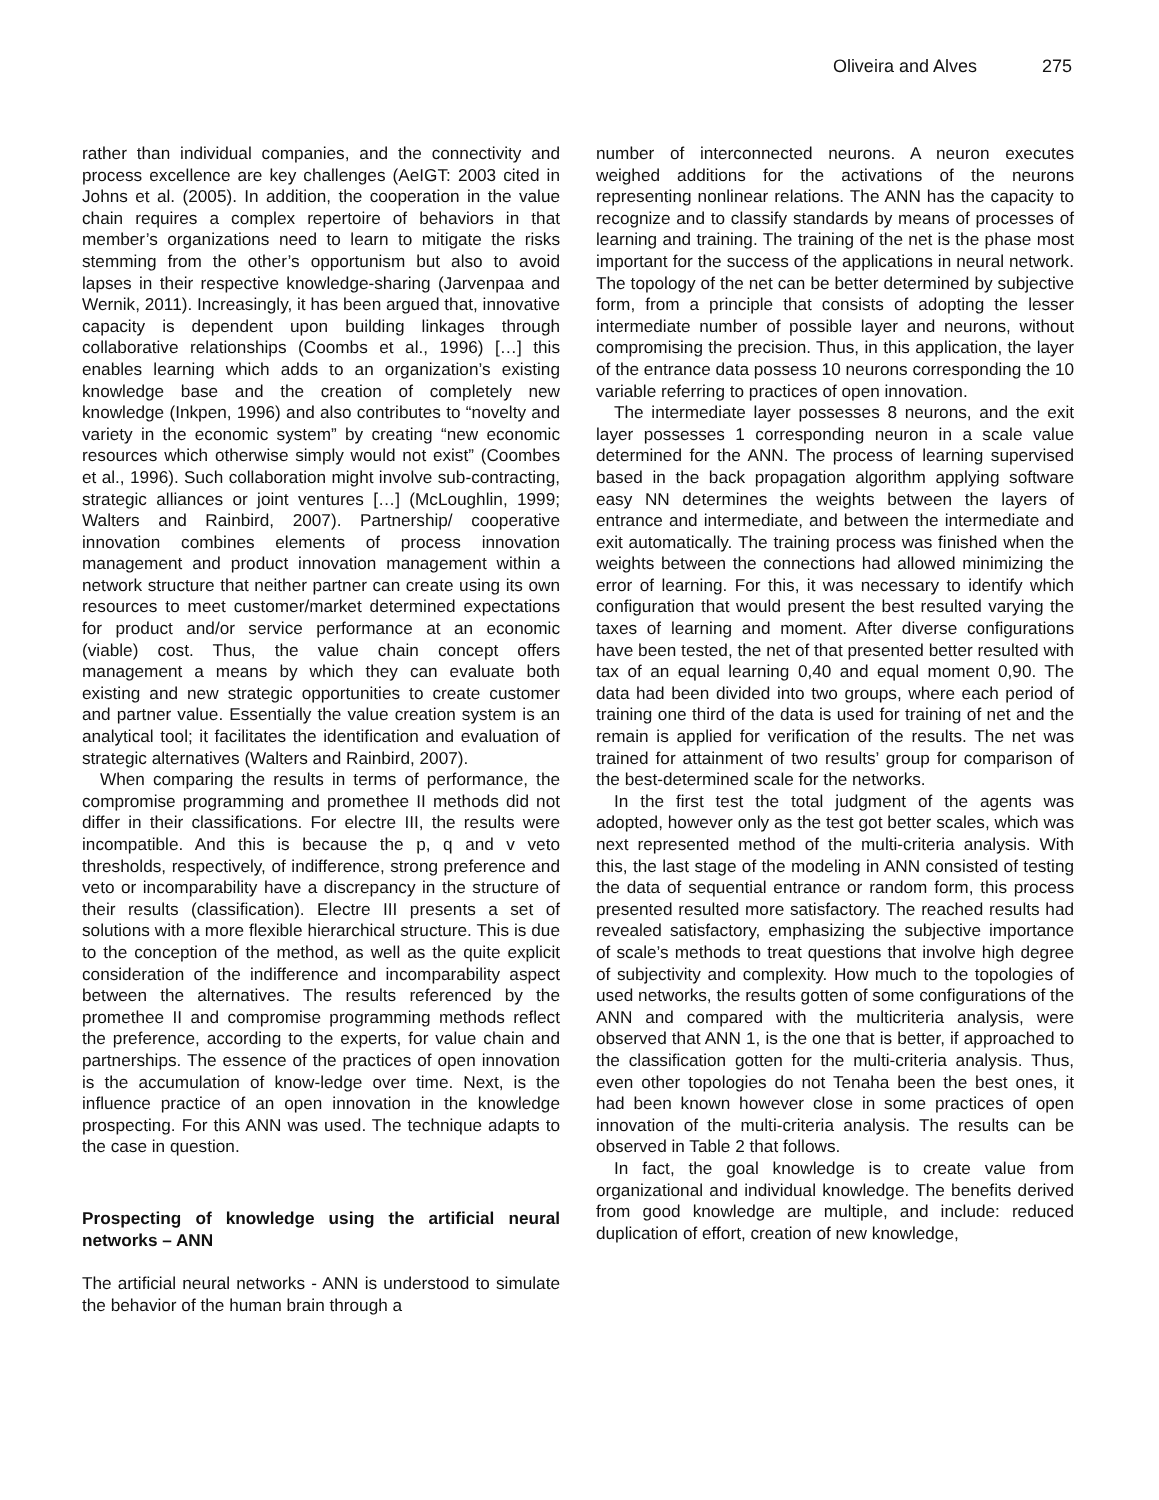Oliveira and Alves 275
rather than individual companies, and the connectivity and process excellence are key challenges (AeIGT: 2003 cited in Johns et al. (2005). In addition, the cooperation in the value chain requires a complex repertoire of behaviors in that member’s organizations need to learn to mitigate the risks stemming from the other’s opportunism but also to avoid lapses in their respective knowledge-sharing (Jarvenpaa and Wernik, 2011). Increasingly, it has been argued that, innovative capacity is dependent upon building linkages through collaborative relationships (Coombs et al., 1996) […] this enables learning which adds to an organization’s existing knowledge base and the creation of completely new knowledge (Inkpen, 1996) and also contributes to “novelty and variety in the economic system” by creating “new economic resources which otherwise simply would not exist” (Coombes et al., 1996). Such collaboration might involve sub-contracting, strategic alliances or joint ventures […] (McLoughlin, 1999; Walters and Rainbird, 2007). Partnership/ cooperative innovation combines elements of process innovation management and product innovation management within a network structure that neither partner can create using its own resources to meet customer/market determined expectations for product and/or service performance at an economic (viable) cost. Thus, the value chain concept offers management a means by which they can evaluate both existing and new strategic opportunities to create customer and partner value. Essentially the value creation system is an analytical tool; it facilitates the identification and evaluation of strategic alternatives (Walters and Rainbird, 2007).
When comparing the results in terms of performance, the compromise programming and promethee II methods did not differ in their classifications. For electre III, the results were incompatible. And this is because the p, q and v veto thresholds, respectively, of indifference, strong preference and veto or incomparability have a discrepancy in the structure of their results (classification). Electre III presents a set of solutions with a more flexible hierarchical structure. This is due to the conception of the method, as well as the quite explicit consideration of the indifference and incomparability aspect between the alternatives. The results referenced by the promethee II and compromise programming methods reflect the preference, according to the experts, for value chain and partnerships. The essence of the practices of open innovation is the accumulation of know-ledge over time. Next, is the influence practice of an open innovation in the knowledge prospecting. For this ANN was used. The technique adapts to the case in question.
Prospecting of knowledge using the artificial neural networks – ANN
The artificial neural networks - ANN is understood to simulate the behavior of the human brain through a
number of interconnected neurons. A neuron executes weighed additions for the activations of the neurons representing nonlinear relations. The ANN has the capacity to recognize and to classify standards by means of processes of learning and training. The training of the net is the phase most important for the success of the applications in neural network. The topology of the net can be better determined by subjective form, from a principle that consists of adopting the lesser intermediate number of possible layer and neurons, without compromising the precision. Thus, in this application, the layer of the entrance data possess 10 neurons corresponding the 10 variable referring to practices of open innovation.
The intermediate layer possesses 8 neurons, and the exit layer possesses 1 corresponding neuron in a scale value determined for the ANN. The process of learning supervised based in the back propagation algorithm applying software easy NN determines the weights between the layers of entrance and intermediate, and between the intermediate and exit automatically. The training process was finished when the weights between the connections had allowed minimizing the error of learning. For this, it was necessary to identify which configuration that would present the best resulted varying the taxes of learning and moment. After diverse configurations have been tested, the net of that presented better resulted with tax of an equal learning 0,40 and equal moment 0,90. The data had been divided into two groups, where each period of training one third of the data is used for training of net and the remain is applied for verification of the results. The net was trained for attainment of two results’ group for comparison of the best-determined scale for the networks.
In the first test the total judgment of the agents was adopted, however only as the test got better scales, which was next represented method of the multi-criteria analysis. With this, the last stage of the modeling in ANN consisted of testing the data of sequential entrance or random form, this process presented resulted more satisfactory. The reached results had revealed satisfactory, emphasizing the subjective importance of scale’s methods to treat questions that involve high degree of subjectivity and complexity. How much to the topologies of used networks, the results gotten of some configurations of the ANN and compared with the multicriteria analysis, were observed that ANN 1, is the one that is better, if approached to the classification gotten for the multi-criteria analysis. Thus, even other topologies do not Tenaha been the best ones, it had been known however close in some practices of open innovation of the multi-criteria analysis. The results can be observed in Table 2 that follows.
In fact, the goal knowledge is to create value from organizational and individual knowledge. The benefits derived from good knowledge are multiple, and include: reduced duplication of effort, creation of new knowledge,